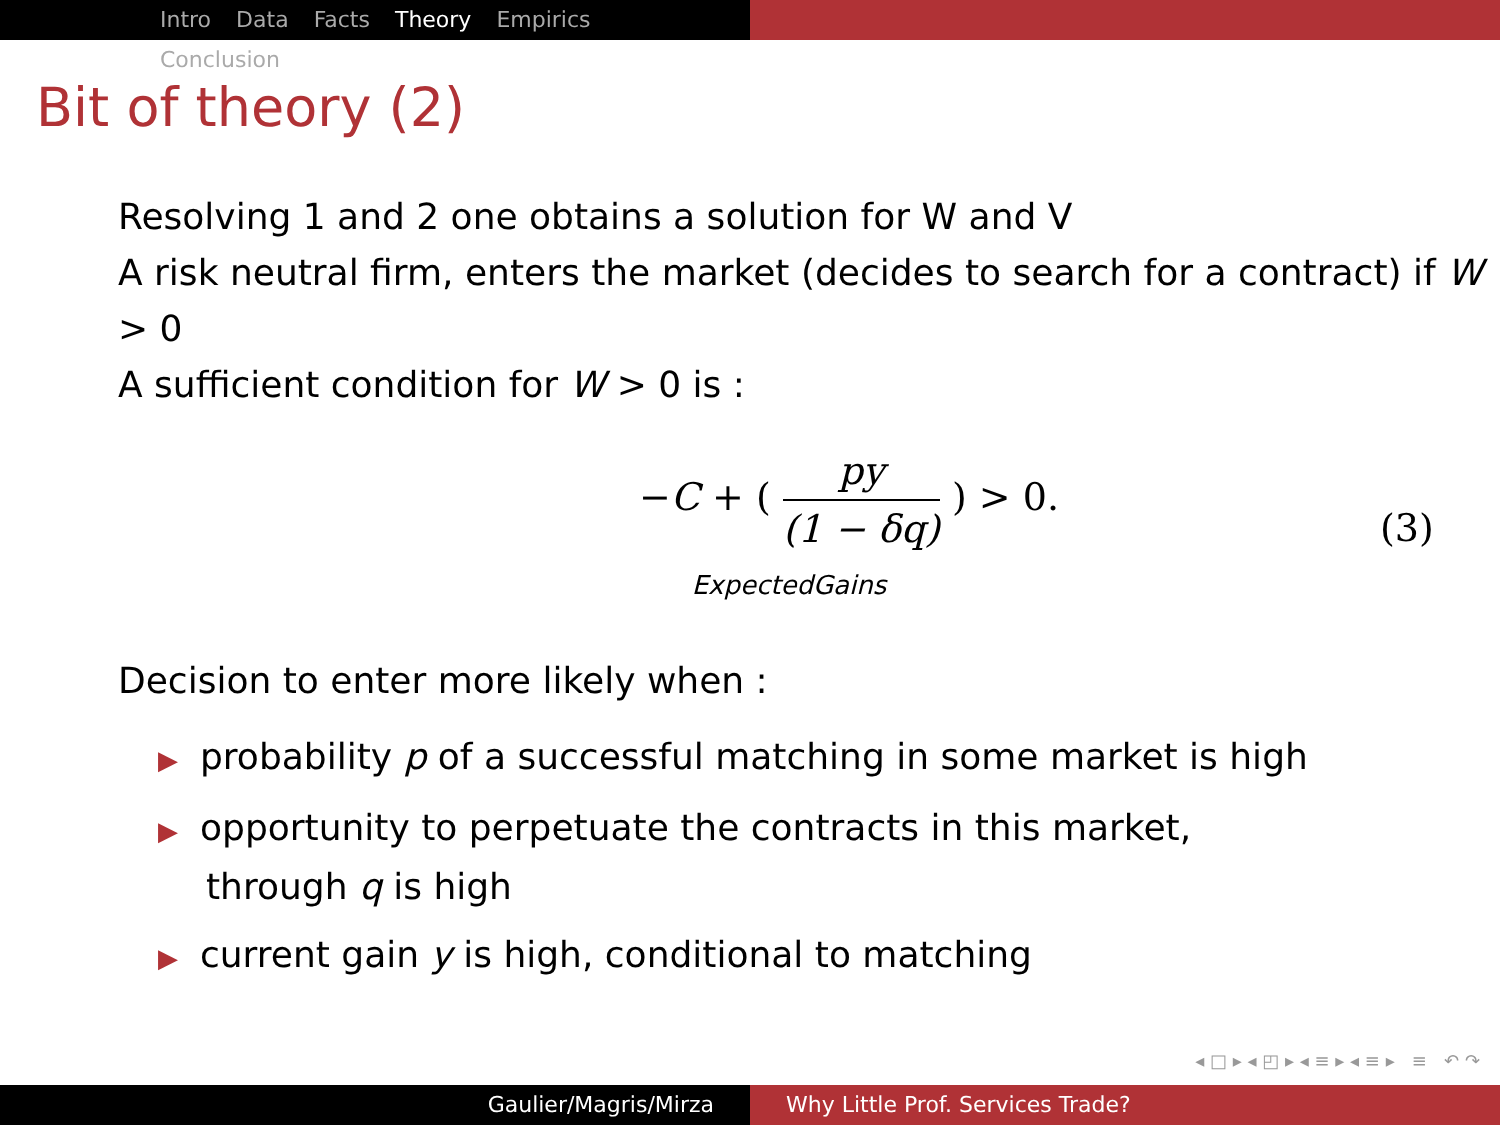Intro Data Facts Theory Empirics Conclusion
Bit of theory (2)
Resolving 1 and 2 one obtains a solution for W and V
A risk neutral firm, enters the market (decides to search for a contract) if W > 0
A sufficient condition for W > 0 is :
−C + (
py
(1 − δq)
) > 0.
ExpectedGains
(3)
Decision to enter more likely when :
▶ probability p of a successful matching in some market is high
▶ opportunity to perpetuate the contracts in this market,
through q is high
▶ current gain y is high, conditional to matching
◂ □ ▸ ◂ ◰ ▸ ◂ ≡ ▸ ◂ ≡ ▸ ≡ ↶ ↷
Gaulier/Magris/Mirza Why Little Prof. Services Trade?